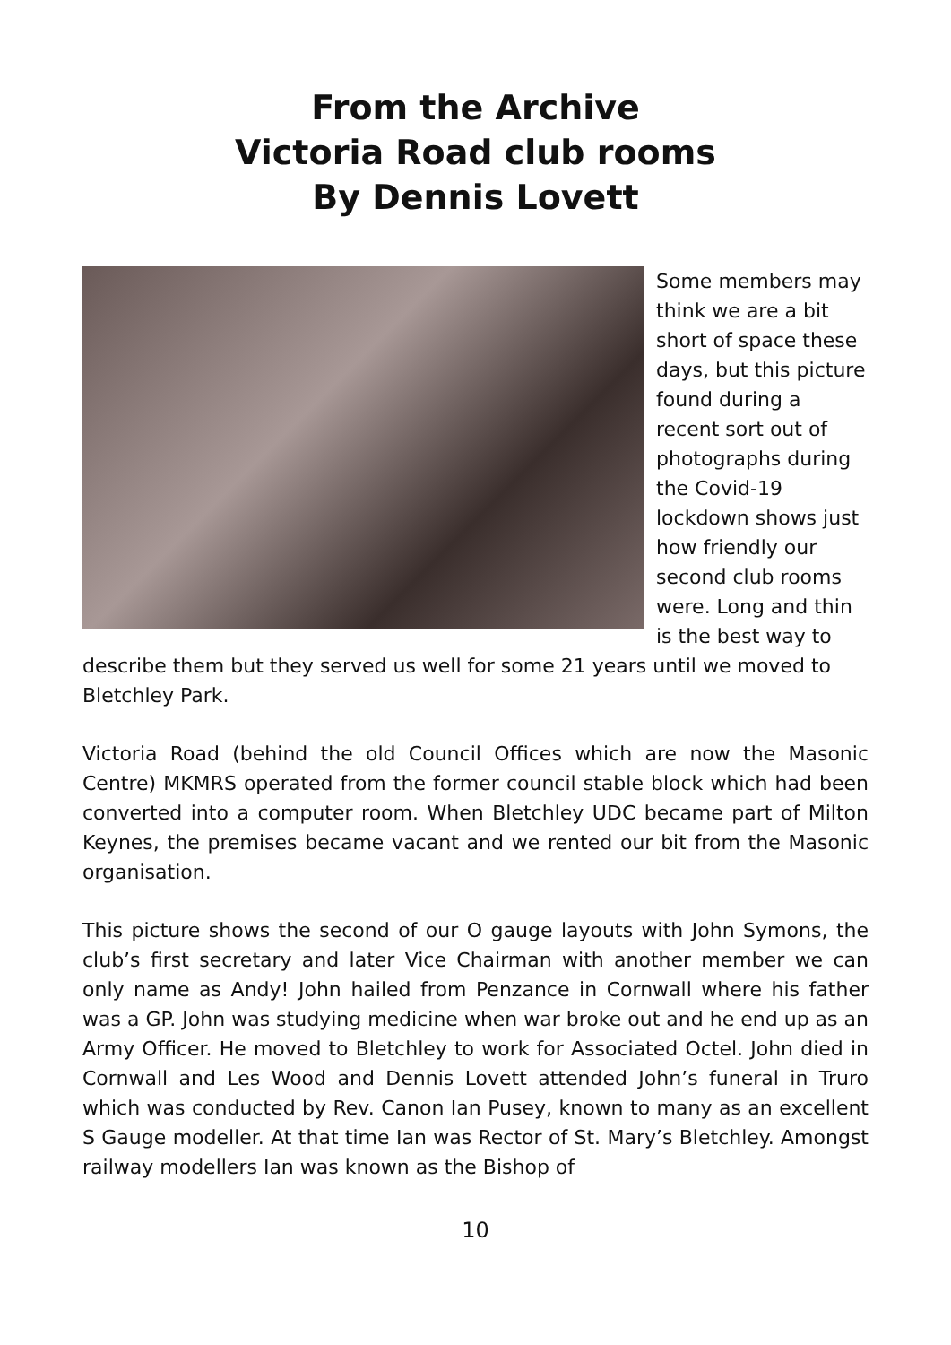From the Archive
Victoria Road club rooms
By Dennis Lovett
Some members may think we are a bit short of space these days, but this picture found during a recent sort out of photographs during the Covid-19 lockdown shows just how friendly our second club rooms were. Long and thin is the best way to describe them but they served us well for some 21 years until we moved to Bletchley Park.
Victoria Road (behind the old Council Offices which are now the Masonic Centre) MKMRS operated from the former council stable block which had been converted into a computer room. When Bletchley UDC became part of Milton Keynes, the premises became vacant and we rented our bit from the Masonic organisation.
This picture shows the second of our O gauge layouts with John Symons, the club’s first secretary and later Vice Chairman with another member we can only name as Andy! John hailed from Penzance in Cornwall where his father was a GP. John was studying medicine when war broke out and he end up as an Army Officer. He moved to Bletchley to work for Associated Octel. John died in Cornwall and Les Wood and Dennis Lovett attended John’s funeral in Truro which was conducted by Rev. Canon Ian Pusey, known to many as an excellent S Gauge modeller. At that time Ian was Rector of St. Mary’s Bletchley. Amongst railway modellers Ian was known as the Bishop of
10